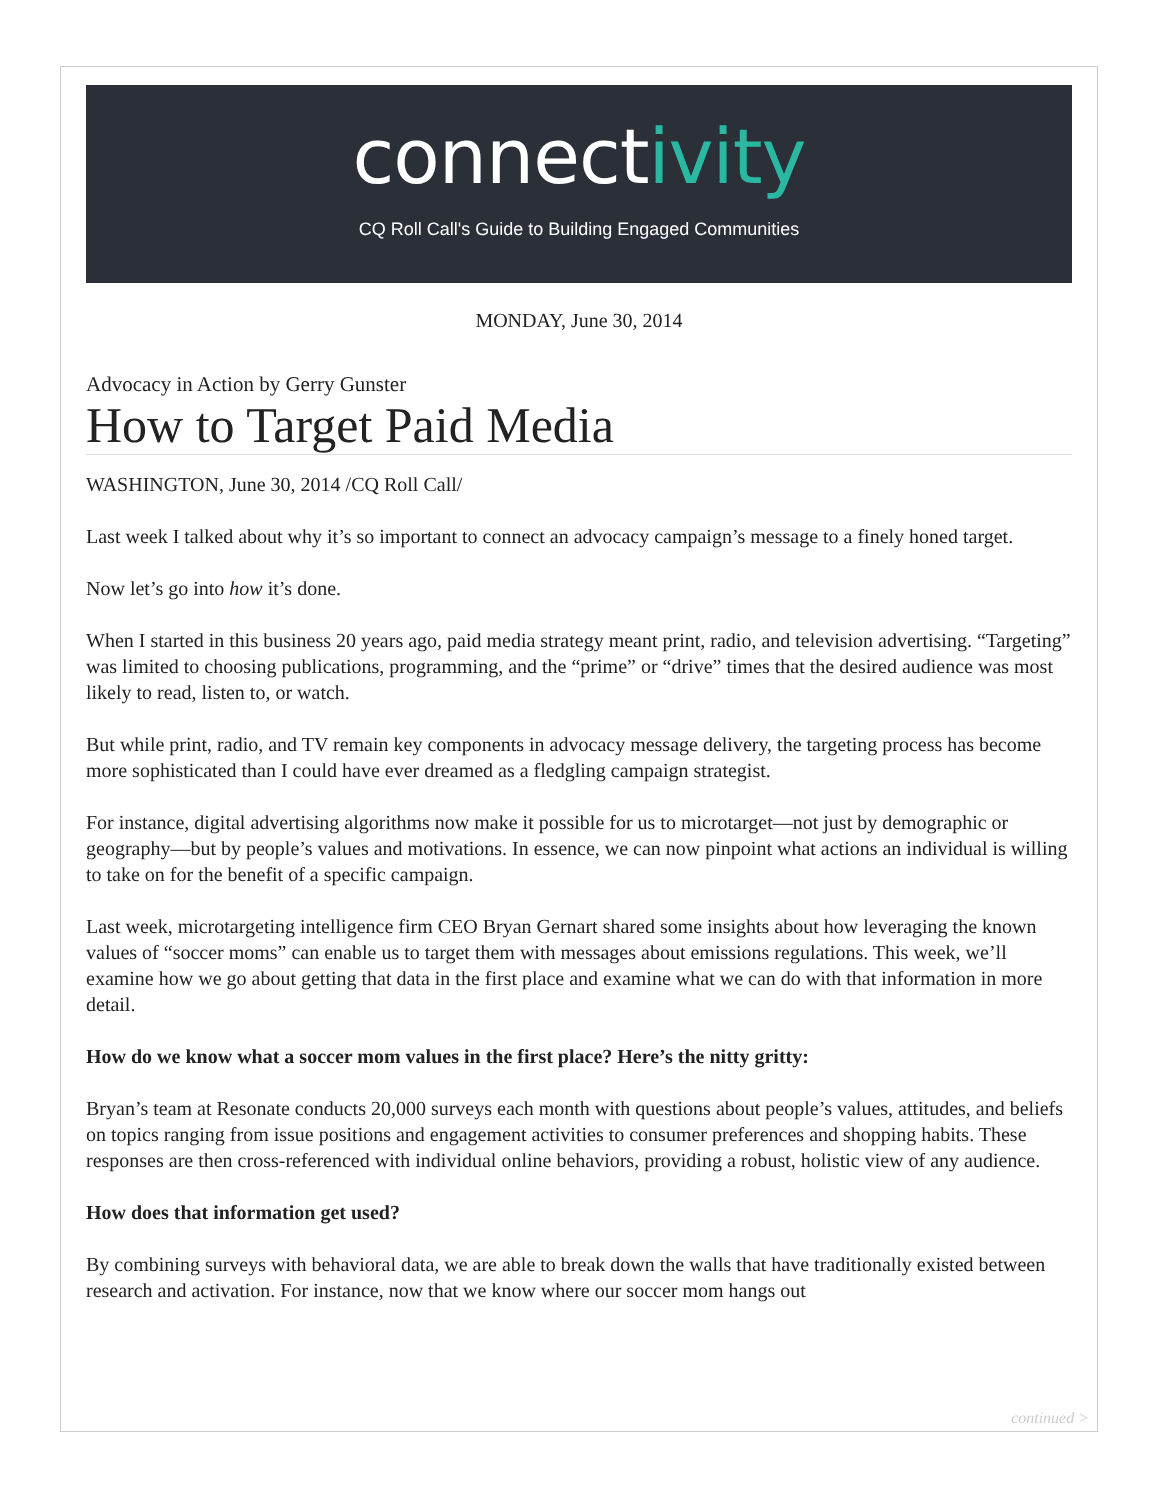connectivity
CQ Roll Call's Guide to Building Engaged Communities
MONDAY, June 30, 2014
Advocacy in Action by Gerry Gunster
How to Target Paid Media
WASHINGTON, June 30, 2014 /CQ Roll Call/
Last week I talked about why it’s so important to connect an advocacy campaign’s message to a finely honed target.
Now let’s go into how it’s done.
When I started in this business 20 years ago, paid media strategy meant print, radio, and television advertising. “Targeting” was limited to choosing publications, programming, and the “prime” or “drive” times that the desired audience was most likely to read, listen to, or watch.
But while print, radio, and TV remain key components in advocacy message delivery, the targeting process has become more sophisticated than I could have ever dreamed as a fledgling campaign strategist.
For instance, digital advertising algorithms now make it possible for us to microtarget—not just by demographic or geography—but by people’s values and motivations. In essence, we can now pinpoint what actions an individual is willing to take on for the benefit of a specific campaign.
Last week, microtargeting intelligence firm CEO Bryan Gernart shared some insights about how leveraging the known values of “soccer moms” can enable us to target them with messages about emissions regulations. This week, we’ll examine how we go about getting that data in the first place and examine what we can do with that information in more detail.
How do we know what a soccer mom values in the first place? Here’s the nitty gritty:
Bryan’s team at Resonate conducts 20,000 surveys each month with questions about people’s values, attitudes, and beliefs on topics ranging from issue positions and engagement activities to consumer preferences and shopping habits. These responses are then cross-referenced with individual online behaviors, providing a robust, holistic view of any audience.
How does that information get used?
By combining surveys with behavioral data, we are able to break down the walls that have traditionally existed between research and activation. For instance, now that we know where our soccer mom hangs out
continued >